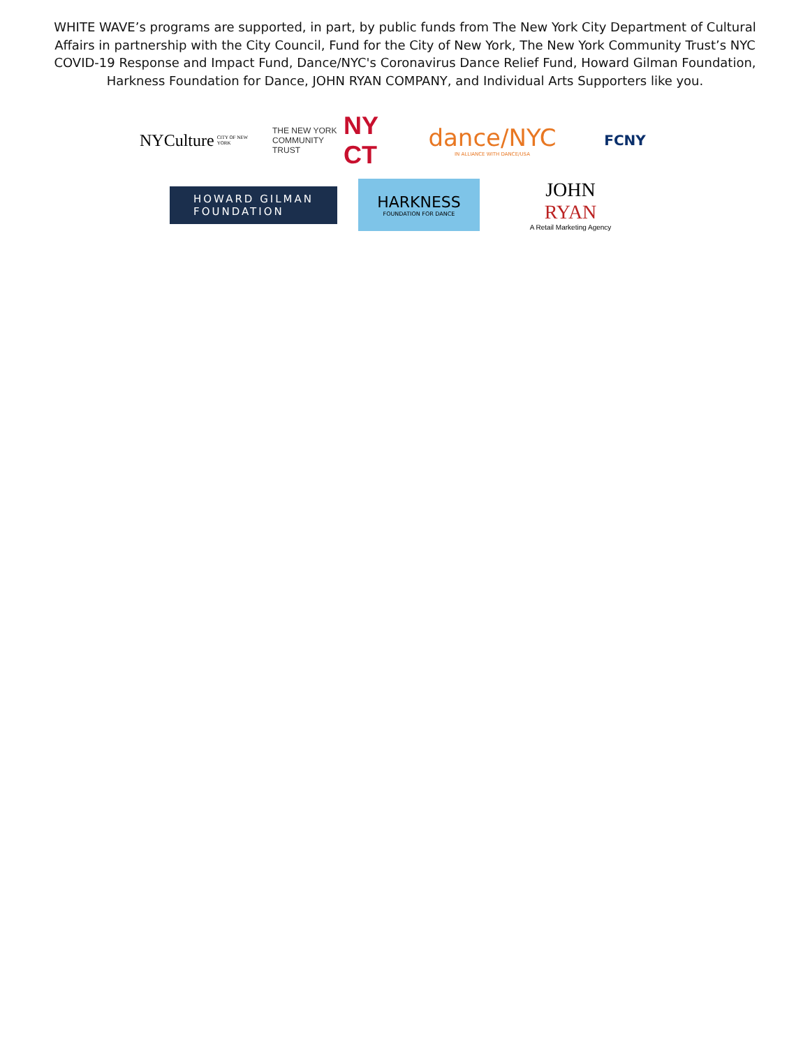WHITE WAVE’s programs are supported, in part, by public funds from The New York City Department of Cultural Affairs in partnership with the City Council, Fund for the City of New York, The New York Community Trust’s NYC COVID-19 Response and Impact Fund, Dance/NYC's Coronavirus Dance Relief Fund, Howard Gilman Foundation, Harkness Foundation for Dance, JOHN RYAN COMPANY, and Individual Arts Supporters like you.
NYCulture CITY OF NEW YORK
THE NEW YORK
COMMUNITY TRUST NY CT
dance/NYC
IN ALLIANCE WITH DANCE/USA
FCNY
HOWARD GILMAN
FOUNDATION
HARKNESS
FOUNDATION FOR DANCE
JOHN
RYAN
A Retail Marketing Agency